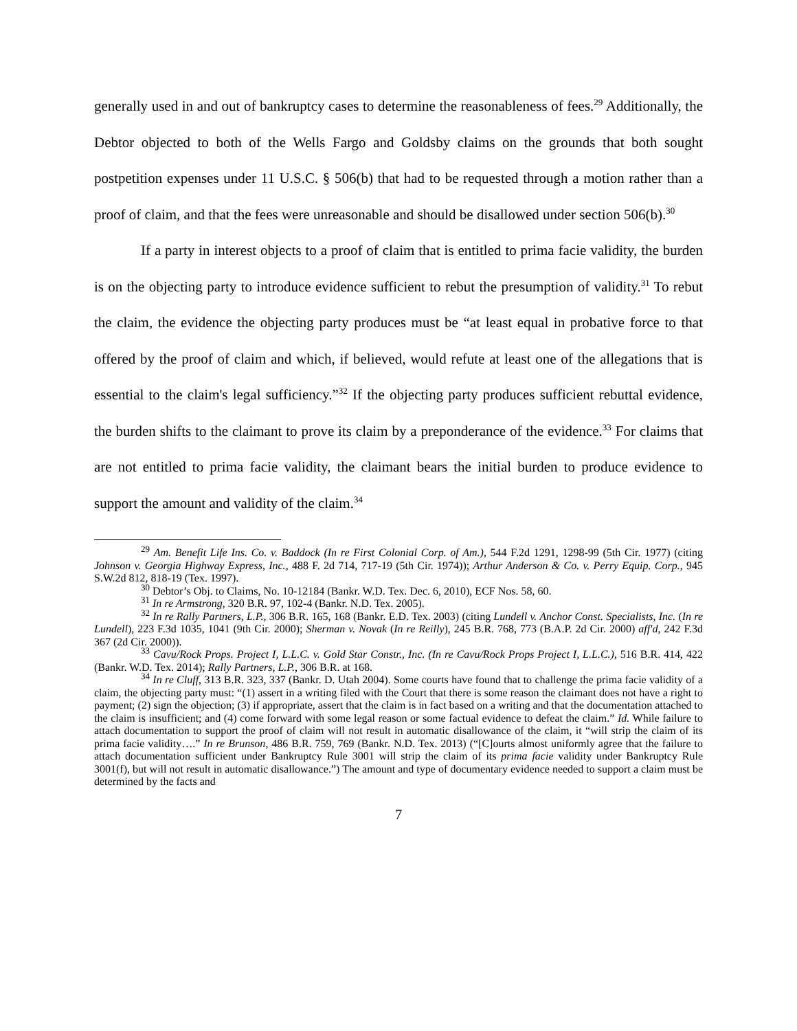generally used in and out of bankruptcy cases to determine the reasonableness of fees.<sup>29</sup> Additionally, the Debtor objected to both of the Wells Fargo and Goldsby claims on the grounds that both sought postpetition expenses under 11 U.S.C. § 506(b) that had to be requested through a motion rather than a proof of claim, and that the fees were unreasonable and should be disallowed under section 506(b).<sup>30</sup>
If a party in interest objects to a proof of claim that is entitled to prima facie validity, the burden is on the objecting party to introduce evidence sufficient to rebut the presumption of validity.<sup>31</sup> To rebut the claim, the evidence the objecting party produces must be “at least equal in probative force to that offered by the proof of claim and which, if believed, would refute at least one of the allegations that is essential to the claim's legal sufficiency.”<sup>32</sup> If the objecting party produces sufficient rebuttal evidence, the burden shifts to the claimant to prove its claim by a preponderance of the evidence.<sup>33</sup> For claims that are not entitled to prima facie validity, the claimant bears the initial burden to produce evidence to support the amount and validity of the claim.<sup>34</sup>
<sup>29</sup> Am. Benefit Life Ins. Co. v. Baddock (In re First Colonial Corp. of Am.), 544 F.2d 1291, 1298-99 (5th Cir. 1977) (citing Johnson v. Georgia Highway Express, Inc., 488 F. 2d 714, 717-19 (5th Cir. 1974)); Arthur Anderson & Co. v. Perry Equip. Corp., 945 S.W.2d 812, 818-19 (Tex. 1997).
<sup>30</sup> Debtor’s Obj. to Claims, No. 10-12184 (Bankr. W.D. Tex. Dec. 6, 2010), ECF Nos. 58, 60.
<sup>31</sup> In re Armstrong, 320 B.R. 97, 102-4 (Bankr. N.D. Tex. 2005).
<sup>32</sup> In re Rally Partners, L.P., 306 B.R. 165, 168 (Bankr. E.D. Tex. 2003) (citing Lundell v. Anchor Const. Specialists, Inc. (In re Lundell), 223 F.3d 1035, 1041 (9th Cir. 2000); Sherman v. Novak (In re Reilly), 245 B.R. 768, 773 (B.A.P. 2d Cir. 2000) aff'd, 242 F.3d 367 (2d Cir. 2000)).
<sup>33</sup> Cavu/Rock Props. Project I, L.L.C. v. Gold Star Constr., Inc. (In re Cavu/Rock Props Project I, L.L.C.), 516 B.R. 414, 422 (Bankr. W.D. Tex. 2014); Rally Partners, L.P., 306 B.R. at 168.
<sup>34</sup> In re Cluff, 313 B.R. 323, 337 (Bankr. D. Utah 2004). Some courts have found that to challenge the prima facie validity of a claim, the objecting party must: “(1) assert in a writing filed with the Court that there is some reason the claimant does not have a right to payment; (2) sign the objection; (3) if appropriate, assert that the claim is in fact based on a writing and that the documentation attached to the claim is insufficient; and (4) come forward with some legal reason or some factual evidence to defeat the claim.” Id. While failure to attach documentation to support the proof of claim will not result in automatic disallowance of the claim, it “will strip the claim of its prima facie validity….” In re Brunson, 486 B.R. 759, 769 (Bankr. N.D. Tex. 2013) (“[C]ourts almost uniformly agree that the failure to attach documentation sufficient under Bankruptcy Rule 3001 will strip the claim of its prima facie validity under Bankruptcy Rule 3001(f), but will not result in automatic disallowance.”) The amount and type of documentary evidence needed to support a claim must be determined by the facts and
7